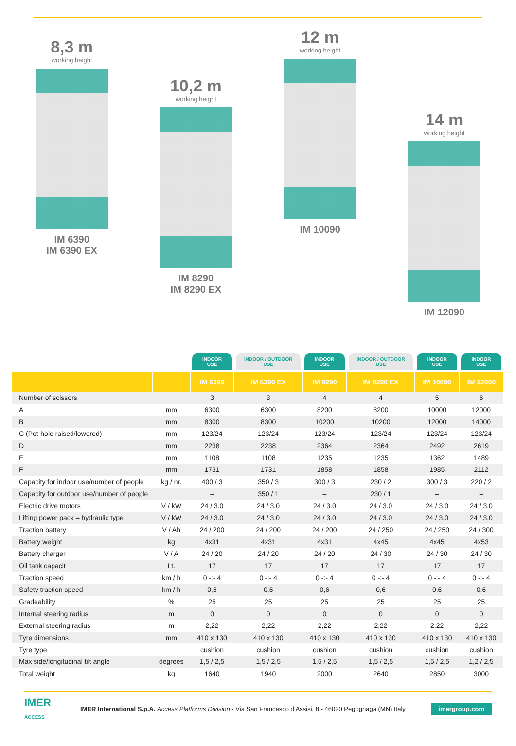8,3 m
working height
IM 6390
IM 6390 EX
10,2 m
working height
IM 8290
IM 8290 EX
12 m
working height
IM 10090
14 m
working height
IM 12090
| | | INDOOR USE | INDOOR / OUTDOOR USE | INDOOR USE | INDOOR / OUTDOOR USE | INDOOR USE | INDOOR USE |
| --- | --- | --- | --- | --- | --- | --- | --- |
| | | IM 6390 | IM 6390 EX | IM 8290 | IM 8290 EX | IM 10090 | IM 12090 |
| Number of scissors | | 3 | 3 | 4 | 4 | 5 | 6 |
| A | mm | 6300 | 6300 | 8200 | 8200 | 10000 | 12000 |
| B | mm | 8300 | 8300 | 10200 | 10200 | 12000 | 14000 |
| C (Pot-hole raised/lowered) | mm | 123/24 | 123/24 | 123/24 | 123/24 | 123/24 | 123/24 |
| D | mm | 2238 | 2238 | 2364 | 2364 | 2492 | 2619 |
| E | mm | 1108 | 1108 | 1235 | 1235 | 1362 | 1489 |
| F | mm | 1731 | 1731 | 1858 | 1858 | 1985 | 2112 |
| Capacity for indoor use/number of people | kg / nr. | 400 / 3 | 350 / 3 | 300 / 3 | 230 / 2 | 300 / 3 | 220 / 2 |
| Capacity for outdoor use/number of people | | – | 350 / 1 | – | 230 / 1 | – | – |
| Electric drive motors | V / kW | 24 / 3.0 | 24 / 3.0 | 24 / 3.0 | 24 / 3.0 | 24 / 3.0 | 24 / 3.0 |
| Lifting power pack – hydraulic type | V / kW | 24 / 3.0 | 24 / 3.0 | 24 / 3.0 | 24 / 3.0 | 24 / 3.0 | 24 / 3.0 |
| Traction battery | V / Ah | 24 / 200 | 24 / 200 | 24 / 200 | 24 / 250 | 24 / 250 | 24 / 300 |
| Battery weight | kg | 4x31 | 4x31 | 4x31 | 4x45 | 4x45 | 4x53 |
| Battery charger | V / A | 24 / 20 | 24 / 20 | 24 / 20 | 24 / 30 | 24 / 30 | 24 / 30 |
| Oil tank capacit | Lt. | 17 | 17 | 17 | 17 | 17 | 17 |
| Traction speed | km / h | 0 -:- 4 | 0 -:- 4 | 0 -:- 4 | 0 -:- 4 | 0 -:- 4 | 0 -:- 4 |
| Safety traction speed | km / h | 0,6 | 0,6 | 0,6 | 0,6 | 0,6 | 0,6 |
| Gradeability | % | 25 | 25 | 25 | 25 | 25 | 25 |
| Internal steering radius | m | 0 | 0 | 0 | 0 | 0 | 0 |
| External steering radius | m | 2,22 | 2,22 | 2,22 | 2,22 | 2,22 | 2,22 |
| Tyre dimensions | mm | 410 x 130 | 410 x 130 | 410 x 130 | 410 x 130 | 410 x 130 | 410 x 130 |
| Tyre type | | cushion | cushion | cushion | cushion | cushion | cushion |
| Max side/longitudinal tilt angle | degrees | 1,5 / 2,5 | 1,5 / 2,5 | 1,5 / 2,5 | 1,5 / 2,5 | 1,5 / 2,5 | 1,2 / 2,5 |
| Total weight | kg | 1640 | 1940 | 2000 | 2640 | 2850 | 3000 |
IMER
ACCESS
IMER International S.p.A. Access Platforms Division - Via San Francesco d’Assisi, 8 - 46020 Pegognaga (MN) Italy
imergroup.com